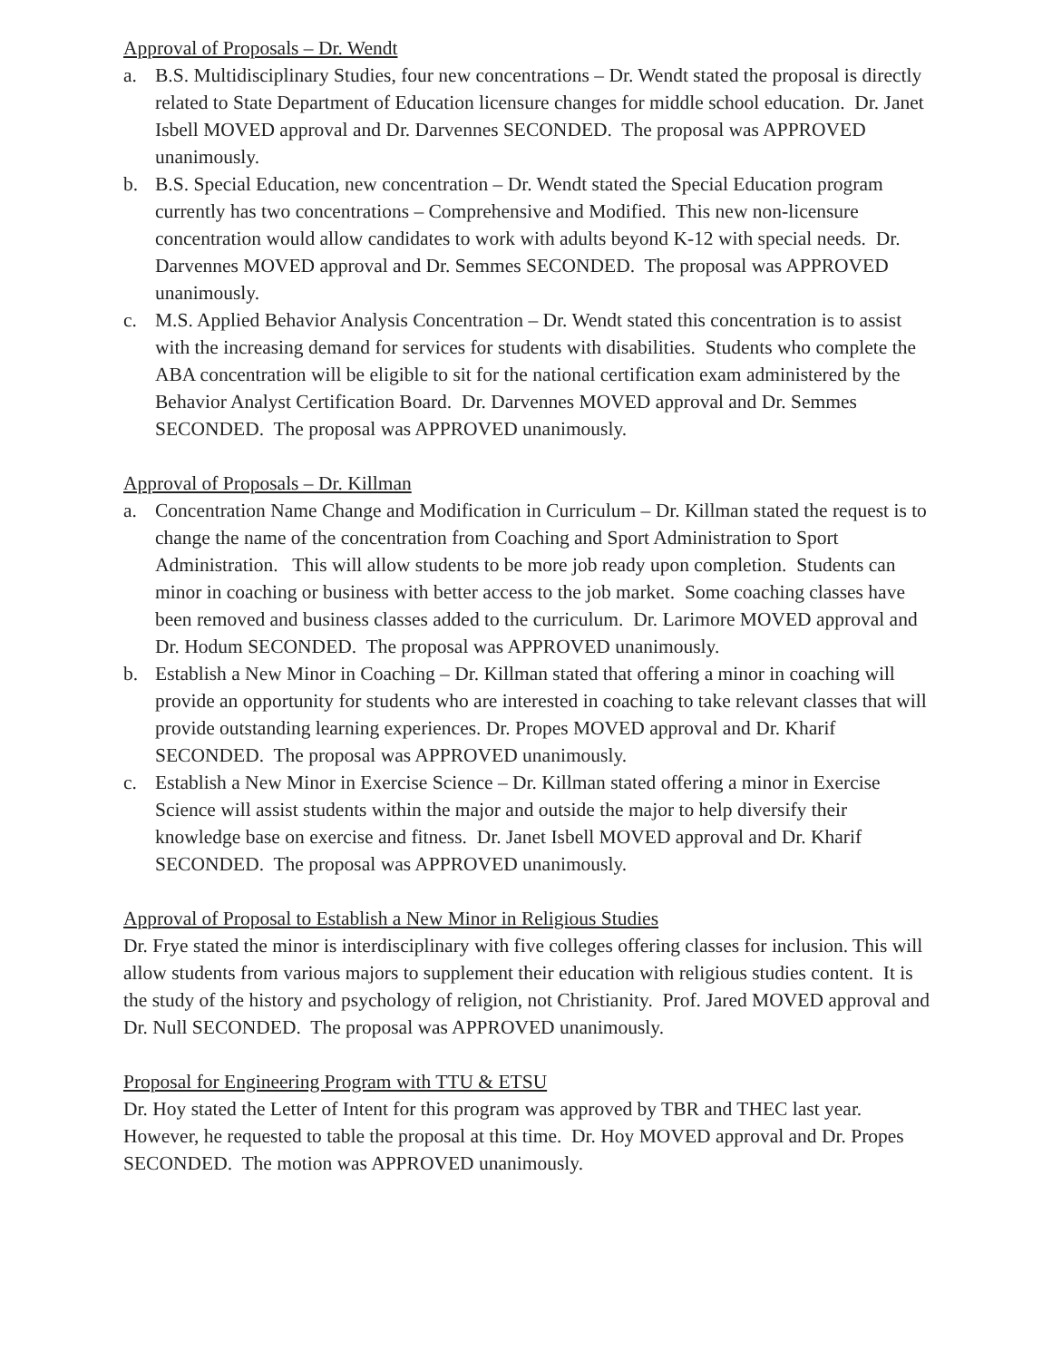Approval of Proposals – Dr. Wendt
a. B.S. Multidisciplinary Studies, four new concentrations – Dr. Wendt stated the proposal is directly related to State Department of Education licensure changes for middle school education. Dr. Janet Isbell MOVED approval and Dr. Darvennes SECONDED. The proposal was APPROVED unanimously.
b. B.S. Special Education, new concentration – Dr. Wendt stated the Special Education program currently has two concentrations – Comprehensive and Modified. This new non-licensure concentration would allow candidates to work with adults beyond K-12 with special needs. Dr. Darvennes MOVED approval and Dr. Semmes SECONDED. The proposal was APPROVED unanimously.
c. M.S. Applied Behavior Analysis Concentration – Dr. Wendt stated this concentration is to assist with the increasing demand for services for students with disabilities. Students who complete the ABA concentration will be eligible to sit for the national certification exam administered by the Behavior Analyst Certification Board. Dr. Darvennes MOVED approval and Dr. Semmes SECONDED. The proposal was APPROVED unanimously.
Approval of Proposals – Dr. Killman
a. Concentration Name Change and Modification in Curriculum – Dr. Killman stated the request is to change the name of the concentration from Coaching and Sport Administration to Sport Administration. This will allow students to be more job ready upon completion. Students can minor in coaching or business with better access to the job market. Some coaching classes have been removed and business classes added to the curriculum. Dr. Larimore MOVED approval and Dr. Hodum SECONDED. The proposal was APPROVED unanimously.
b. Establish a New Minor in Coaching – Dr. Killman stated that offering a minor in coaching will provide an opportunity for students who are interested in coaching to take relevant classes that will provide outstanding learning experiences. Dr. Propes MOVED approval and Dr. Kharif SECONDED. The proposal was APPROVED unanimously.
c. Establish a New Minor in Exercise Science – Dr. Killman stated offering a minor in Exercise Science will assist students within the major and outside the major to help diversify their knowledge base on exercise and fitness. Dr. Janet Isbell MOVED approval and Dr. Kharif SECONDED. The proposal was APPROVED unanimously.
Approval of Proposal to Establish a New Minor in Religious Studies
Dr. Frye stated the minor is interdisciplinary with five colleges offering classes for inclusion. This will allow students from various majors to supplement their education with religious studies content. It is the study of the history and psychology of religion, not Christianity. Prof. Jared MOVED approval and Dr. Null SECONDED. The proposal was APPROVED unanimously.
Proposal for Engineering Program with TTU & ETSU
Dr. Hoy stated the Letter of Intent for this program was approved by TBR and THEC last year. However, he requested to table the proposal at this time. Dr. Hoy MOVED approval and Dr. Propes SECONDED. The motion was APPROVED unanimously.